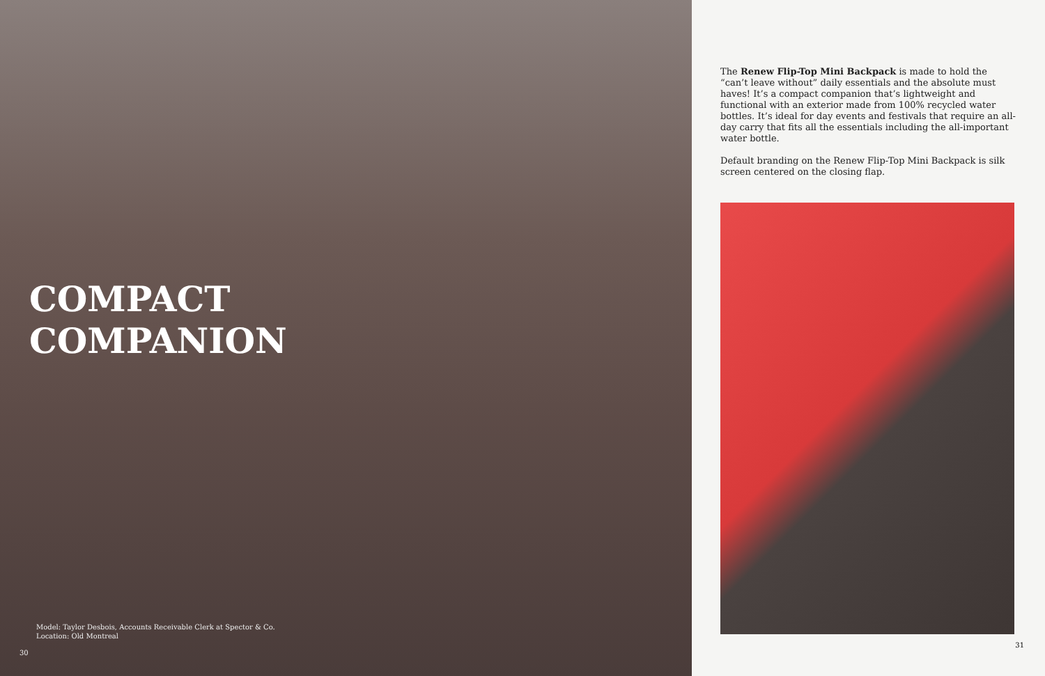COMPACT
COMPANION
Model: Taylor Desbois, Accounts Receivable Clerk at Spector & Co.
Location: Old Montreal
30
The Renew Flip-Top Mini Backpack is made to hold the “can’t leave without” daily essentials and the absolute must haves! It’s a compact companion that’s lightweight and functional with an exterior made from 100% recycled water bottles. It’s ideal for day events and festivals that require an all-day carry that fits all the essentials including the all-important water bottle.
Default branding on the Renew Flip-Top Mini Backpack is silk screen centered on the closing flap.
31